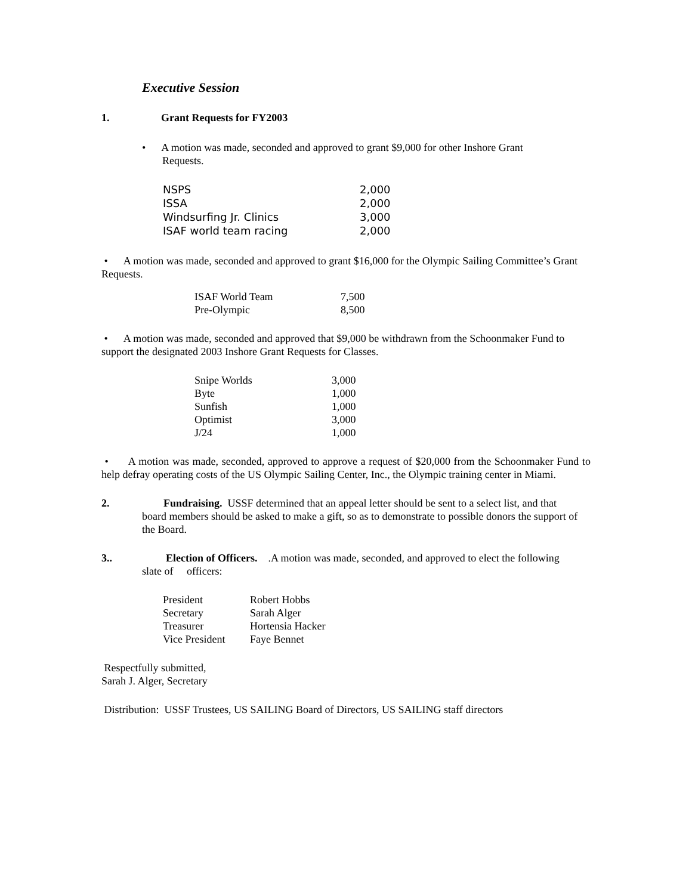Executive Session
1. Grant Requests for FY2003
• A motion was made, seconded and approved to grant $9,000 for other Inshore Grant
Requests.
| NSPS | 2,000 |
| ISSA | 2,000 |
| Windsurfing Jr. Clinics | 3,000 |
| ISAF world team racing | 2,000 |
• A motion was made, seconded and approved to grant $16,000 for the Olympic Sailing Committee’s Grant Requests.
| ISAF World Team | 7,500 |
| Pre-Olympic | 8,500 |
• A motion was made, seconded and approved that $9,000 be withdrawn from the Schoonmaker Fund to support the designated 2003 Inshore Grant Requests for Classes.
| Snipe Worlds | 3,000 |
| Byte | 1,000 |
| Sunfish | 1,000 |
| Optimist | 3,000 |
| J/24 | 1,000 |
• A motion was made, seconded, approved to approve a request of $20,000 from the Schoonmaker Fund to help defray operating costs of the US Olympic Sailing Center, Inc., the Olympic training center in Miami.
2. Fundraising. USSF determined that an appeal letter should be sent to a select list, and that
board members should be asked to make a gift, so as to demonstrate to possible donors the support of the Board.
3.. Election of Officers. .A motion was made, seconded, and approved to elect the following
slate of officers:
| President | Robert Hobbs |
| Secretary | Sarah Alger |
| Treasurer | Hortensia Hacker |
| Vice President | Faye Bennet |
Respectfully submitted,
Sarah J. Alger, Secretary
Distribution: USSF Trustees, US SAILING Board of Directors, US SAILING staff directors